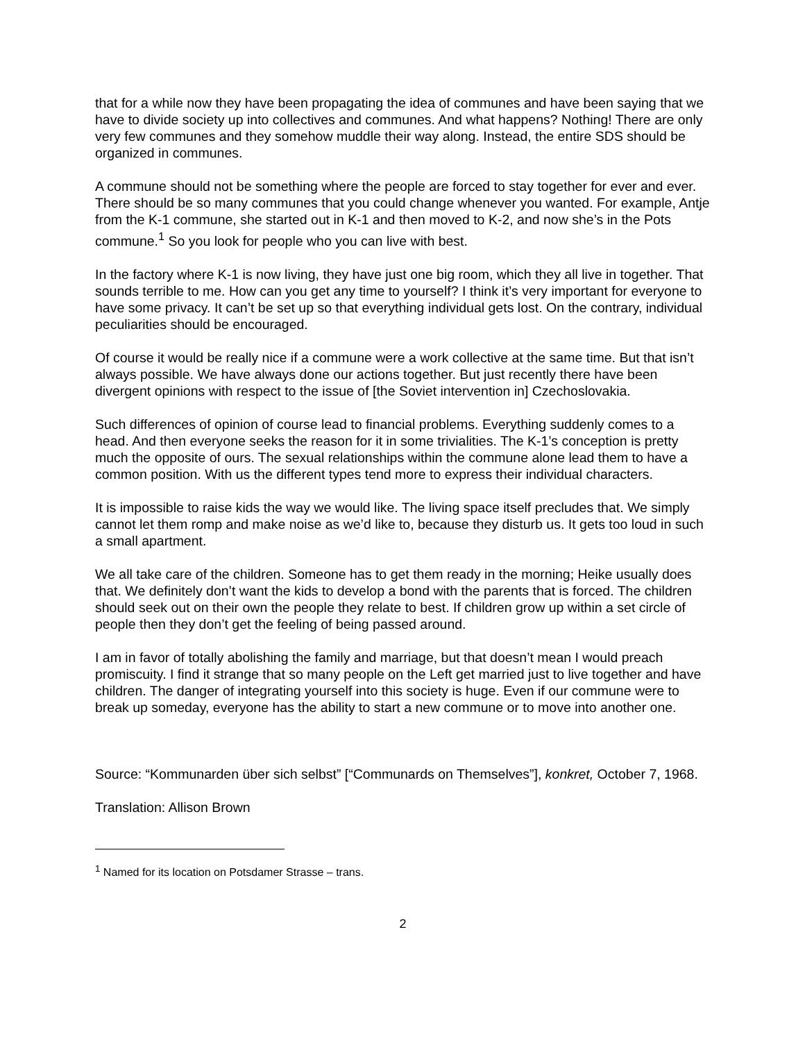that for a while now they have been propagating the idea of communes and have been saying that we have to divide society up into collectives and communes. And what happens? Nothing! There are only very few communes and they somehow muddle their way along. Instead, the entire SDS should be organized in communes.
A commune should not be something where the people are forced to stay together for ever and ever. There should be so many communes that you could change whenever you wanted. For example, Antje from the K-1 commune, she started out in K-1 and then moved to K-2, and now she’s in the Pots commune.<sup>1</sup> So you look for people who you can live with best.
In the factory where K-1 is now living, they have just one big room, which they all live in together. That sounds terrible to me. How can you get any time to yourself? I think it’s very important for everyone to have some privacy. It can’t be set up so that everything individual gets lost. On the contrary, individual peculiarities should be encouraged.
Of course it would be really nice if a commune were a work collective at the same time. But that isn’t always possible. We have always done our actions together. But just recently there have been divergent opinions with respect to the issue of [the Soviet intervention in] Czechoslovakia.
Such differences of opinion of course lead to financial problems. Everything suddenly comes to a head. And then everyone seeks the reason for it in some trivialities. The K-1’s conception is pretty much the opposite of ours. The sexual relationships within the commune alone lead them to have a common position. With us the different types tend more to express their individual characters.
It is impossible to raise kids the way we would like. The living space itself precludes that. We simply cannot let them romp and make noise as we’d like to, because they disturb us. It gets too loud in such a small apartment.
We all take care of the children. Someone has to get them ready in the morning; Heike usually does that. We definitely don’t want the kids to develop a bond with the parents that is forced. The children should seek out on their own the people they relate to best. If children grow up within a set circle of people then they don’t get the feeling of being passed around.
I am in favor of totally abolishing the family and marriage, but that doesn’t mean I would preach promiscuity. I find it strange that so many people on the Left get married just to live together and have children. The danger of integrating yourself into this society is huge. Even if our commune were to break up someday, everyone has the ability to start a new commune or to move into another one.
Source: “Kommunarden über sich selbst” [“Communards on Themselves”], konkret, October 7, 1968.
Translation: Allison Brown
<sup>1</sup> Named for its location on Potsdamer Strasse – trans.
2